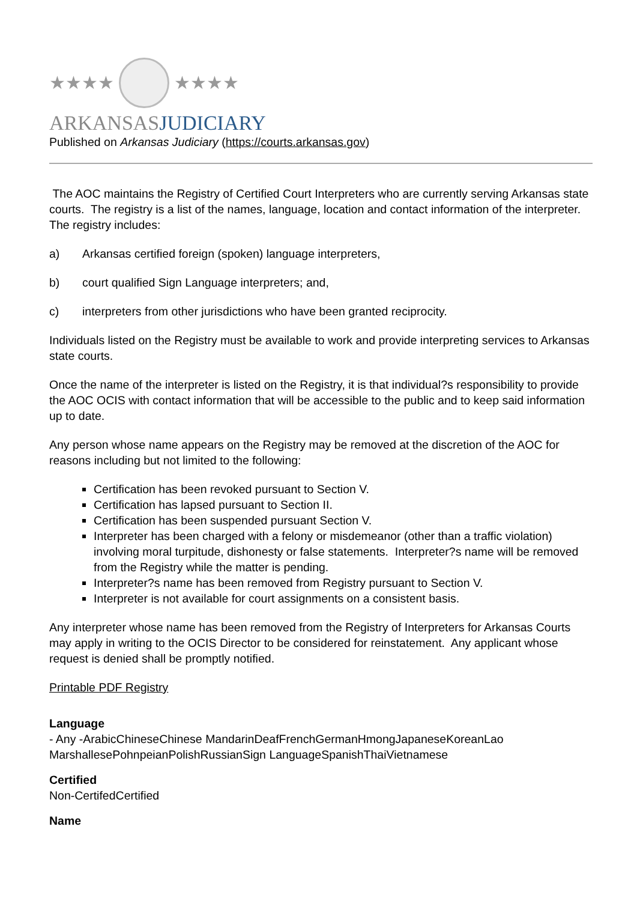★★★★ ★★★★
ARKANSASJUDICIARY
Published on Arkansas Judiciary (https://courts.arkansas.gov)
The AOC maintains the Registry of Certified Court Interpreters who are currently serving Arkansas state courts. The registry is a list of the names, language, location and contact information of the interpreter. The registry includes:
a) Arkansas certified foreign (spoken) language interpreters,
b) court qualified Sign Language interpreters; and,
c) interpreters from other jurisdictions who have been granted reciprocity.
Individuals listed on the Registry must be available to work and provide interpreting services to Arkansas state courts.
Once the name of the interpreter is listed on the Registry, it is that individual?s responsibility to provide the AOC OCIS with contact information that will be accessible to the public and to keep said information up to date.
Any person whose name appears on the Registry may be removed at the discretion of the AOC for reasons including but not limited to the following:
Certification has been revoked pursuant to Section V.
Certification has lapsed pursuant to Section II.
Certification has been suspended pursuant Section V.
Interpreter has been charged with a felony or misdemeanor (other than a traffic violation) involving moral turpitude, dishonesty or false statements. Interpreter?s name will be removed from the Registry while the matter is pending.
Interpreter?s name has been removed from Registry pursuant to Section V.
Interpreter is not available for court assignments on a consistent basis.
Any interpreter whose name has been removed from the Registry of Interpreters for Arkansas Courts may apply in writing to the OCIS Director to be considered for reinstatement. Any applicant whose request is denied shall be promptly notified.
Printable PDF Registry
Language
- Any -ArabicChineseChinese MandarinDeafFrenchGermanHmongJapaneseKoreanLao MarshallesePohnpeianPolishRussianSign LanguageSpanishThaiVietnamese
Certified
Non-CertifedCertified
Name